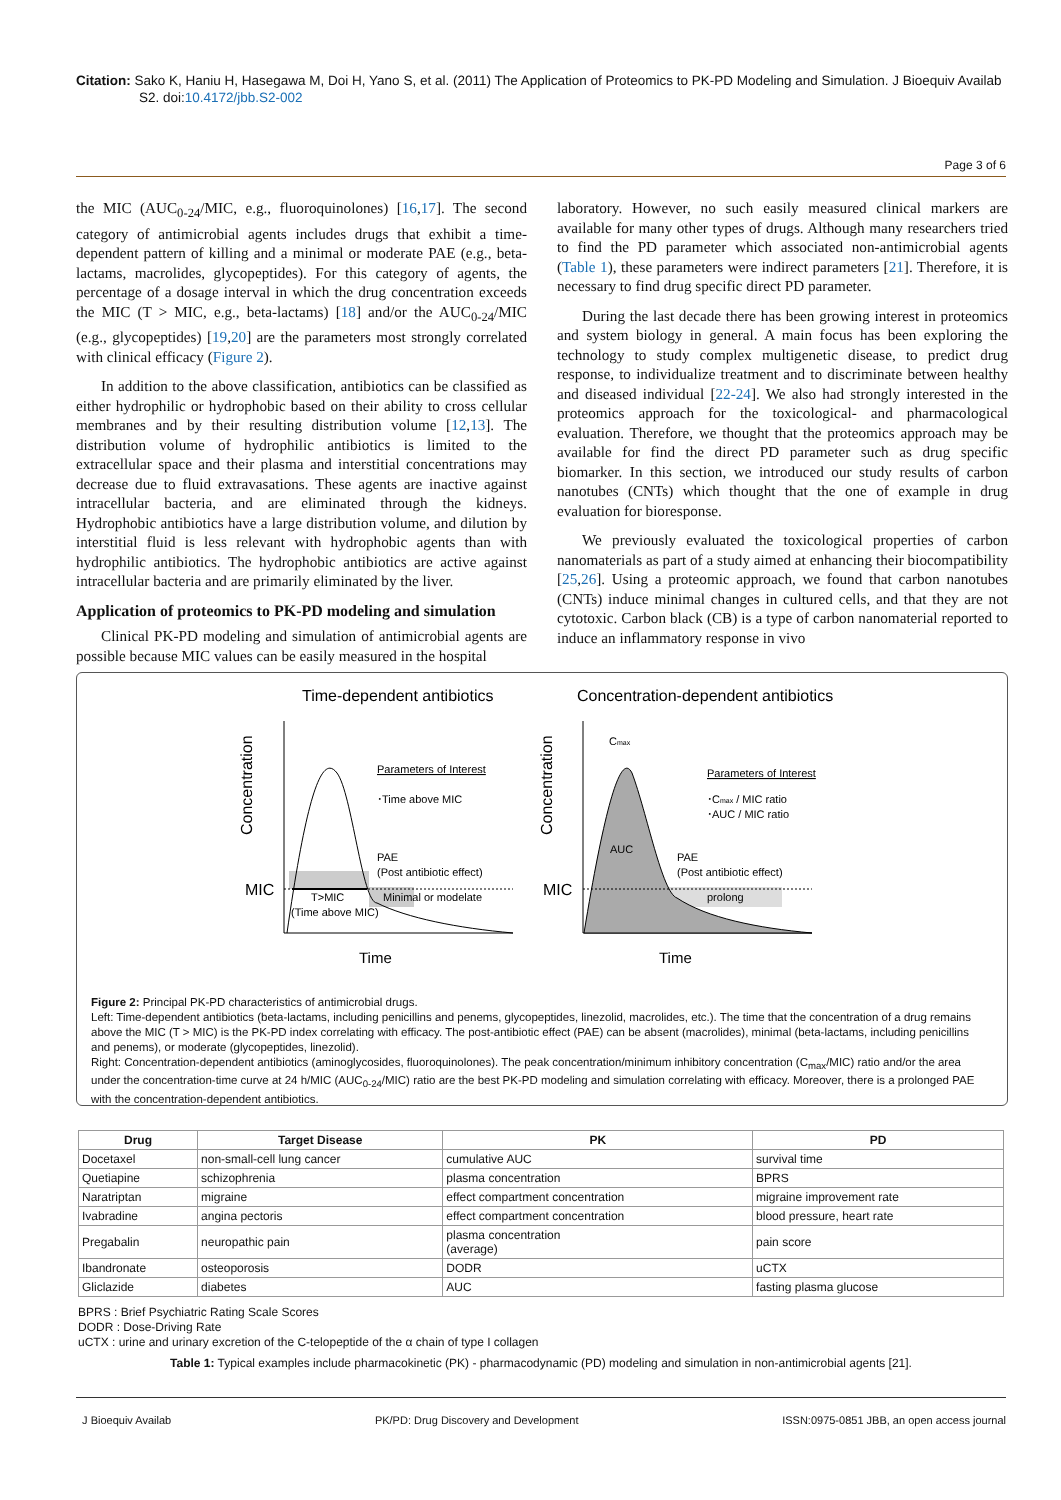Citation: Sako K, Haniu H, Hasegawa M, Doi H, Yano S, et al. (2011) The Application of Proteomics to PK-PD Modeling and Simulation. J Bioequiv Availab S2. doi:10.4172/jbb.S2-002
Page 3 of 6
the MIC (AUC<sub>0-24</sub>/MIC, e.g., fluoroquinolones) [16,17]. The second category of antimicrobial agents includes drugs that exhibit a time-dependent pattern of killing and a minimal or moderate PAE (e.g., beta-lactams, macrolides, glycopeptides). For this category of agents, the percentage of a dosage interval in which the drug concentration exceeds the MIC (T > MIC, e.g., beta-lactams) [18] and/or the AUC<sub>0-24</sub>/MIC (e.g., glycopeptides) [19,20] are the parameters most strongly correlated with clinical efficacy (Figure 2).
In addition to the above classification, antibiotics can be classified as either hydrophilic or hydrophobic based on their ability to cross cellular membranes and by their resulting distribution volume [12,13]. The distribution volume of hydrophilic antibiotics is limited to the extracellular space and their plasma and interstitial concentrations may decrease due to fluid extravasations. These agents are inactive against intracellular bacteria, and are eliminated through the kidneys. Hydrophobic antibiotics have a large distribution volume, and dilution by interstitial fluid is less relevant with hydrophobic agents than with hydrophilic antibiotics. The hydrophobic antibiotics are active against intracellular bacteria and are primarily eliminated by the liver.
Application of proteomics to PK-PD modeling and simulation
Clinical PK-PD modeling and simulation of antimicrobial agents are possible because MIC values can be easily measured in the hospital
laboratory. However, no such easily measured clinical markers are available for many other types of drugs. Although many researchers tried to find the PD parameter which associated non-antimicrobial agents (Table 1), these parameters were indirect parameters [21]. Therefore, it is necessary to find drug specific direct PD parameter.
During the last decade there has been growing interest in proteomics and system biology in general. A main focus has been exploring the technology to study complex multigenetic disease, to predict drug response, to individualize treatment and to discriminate between healthy and diseased individual [22-24]. We also had strongly interested in the proteomics approach for the toxicological- and pharmacological evaluation. Therefore, we thought that the proteomics approach may be available for find the direct PD parameter such as drug specific biomarker. In this section, we introduced our study results of carbon nanotubes (CNTs) which thought that the one of example in drug evaluation for bioresponse.
We previously evaluated the toxicological properties of carbon nanomaterials as part of a study aimed at enhancing their biocompatibility [25,26]. Using a proteomic approach, we found that carbon nanotubes (CNTs) induce minimal changes in cultured cells, and that they are not cytotoxic. Carbon black (CB) is a type of carbon nanomaterial reported to induce an inflammatory response in vivo
Time-dependent antibiotics
Concentration-dependent antibiotics
Concentration
MIC
Parameters of Interest
･Time above MIC
PAE
(Post antibiotic effect)
T>MIC
(Time above MIC)
Minimal or modelate
Time
Concentration
MIC
Cmax
Parameters of Interest
･Cmax / MIC ratio
･AUC / MIC ratio
AUC
PAE
(Post antibiotic effect)
prolong
Time
Figure 2: Principal PK-PD characteristics of antimicrobial drugs.
Left: Time-dependent antibiotics (beta-lactams, including penicillins and penems, glycopeptides, linezolid, macrolides, etc.). The time that the concentration of a drug remains above the MIC (T > MIC) is the PK-PD index correlating with efficacy. The post-antibiotic effect (PAE) can be absent (macrolides), minimal (beta-lactams, including penicillins and penems), or moderate (glycopeptides, linezolid).
Right: Concentration-dependent antibiotics (aminoglycosides, fluoroquinolones). The peak concentration/minimum inhibitory concentration (C<sub>max</sub>/MIC) ratio and/or the area under the concentration-time curve at 24 h/MIC (AUC<sub>0-24</sub>/MIC) ratio are the best PK-PD modeling and simulation correlating with efficacy. Moreover, there is a prolonged PAE with the concentration-dependent antibiotics.
| Drug | Target Disease | PK | PD |
| --- | --- | --- | --- |
| Docetaxel | non-small-cell lung cancer | cumulative AUC | survival time |
| Quetiapine | schizophrenia | plasma concentration | BPRS |
| Naratriptan | migraine | effect compartment concentration | migraine improvement rate |
| Ivabradine | angina pectoris | effect compartment concentration | blood pressure, heart rate |
| Pregabalin | neuropathic pain | plasma concentration (average) | pain score |
| Ibandronate | osteoporosis | DODR | uCTX |
| Gliclazide | diabetes | AUC | fasting plasma glucose |
BPRS : Brief Psychiatric Rating Scale Scores
DODR : Dose-Driving Rate
uCTX : urine and urinary excretion of the C-telopeptide of the α chain of type I collagen
Table 1: Typical examples include pharmacokinetic (PK) - pharmacodynamic (PD) modeling and simulation in non-antimicrobial agents [21].
J Bioequiv Availab PK/PD: Drug Discovery and Development ISSN:0975-0851 JBB, an open access journal